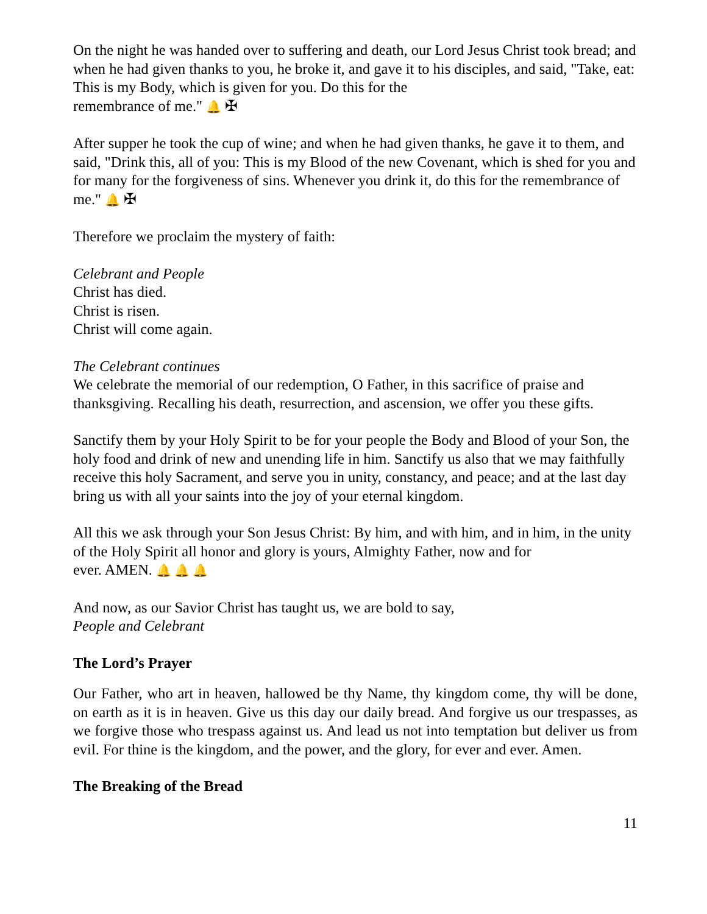On the night he was handed over to suffering and death, our Lord Jesus Christ took bread; and when he had given thanks to you, he broke it, and gave it to his disciples, and said, "Take, eat: This is my Body, which is given for you. Do this for the
remembrance of me." 🔔 ✠
After supper he took the cup of wine; and when he had given thanks, he gave it to them, and said, "Drink this, all of you: This is my Blood of the new Covenant, which is shed for you and for many for the forgiveness of sins. Whenever you drink it, do this for the remembrance of me." 🔔 ✠
Therefore we proclaim the mystery of faith:
Celebrant and People
Christ has died.
Christ is risen.
Christ will come again.
The Celebrant continues
We celebrate the memorial of our redemption, O Father, in this sacrifice of praise and thanksgiving. Recalling his death, resurrection, and ascension, we offer you these gifts.
Sanctify them by your Holy Spirit to be for your people the Body and Blood of your Son, the holy food and drink of new and unending life in him. Sanctify us also that we may faithfully receive this holy Sacrament, and serve you in unity, constancy, and peace; and at the last day bring us with all your saints into the joy of your eternal kingdom.
All this we ask through your Son Jesus Christ: By him, and with him, and in him, in the unity of the Holy Spirit all honor and glory is yours, Almighty Father, now and for
ever. AMEN. 🔔 🔔 🔔
And now, as our Savior Christ has taught us, we are bold to say,
People and Celebrant
The Lord’s Prayer
Our Father, who art in heaven, hallowed be thy Name, thy kingdom come, thy will be done, on earth as it is in heaven. Give us this day our daily bread. And forgive us our trespasses, as we forgive those who trespass against us. And lead us not into temptation but deliver us from evil. For thine is the kingdom, and the power, and the glory, for ever and ever. Amen.
The Breaking of the Bread
11